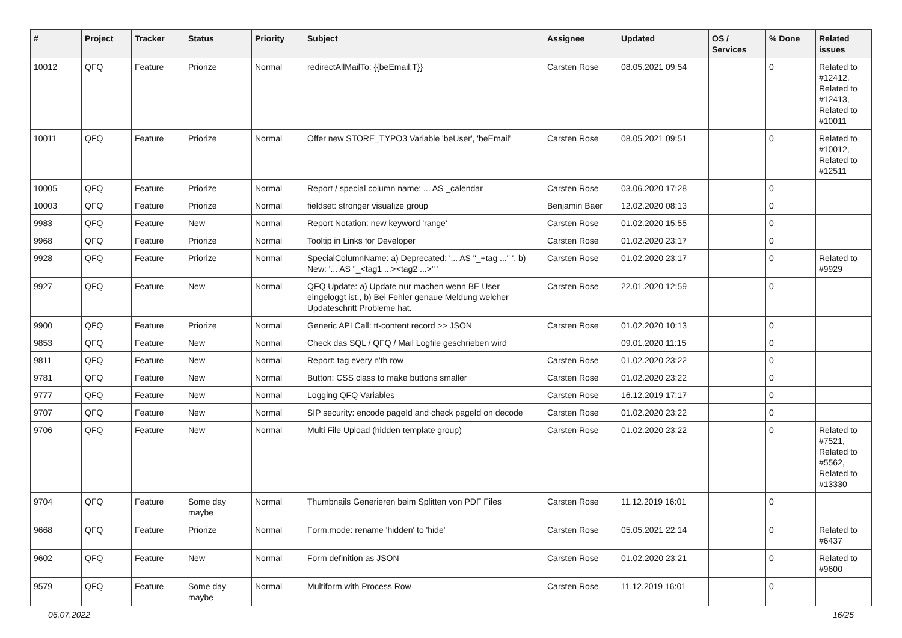| # | Project | Tracker | Status | Priority | Subject | Assignee | Updated | OS / Services | % Done | Related issues |
| --- | --- | --- | --- | --- | --- | --- | --- | --- | --- | --- |
| 10012 | QFQ | Feature | Priorize | Normal | redirectAllMailTo: {{beEmail:T}} | Carsten Rose | 08.05.2021 09:54 | | 0 | Related to #12412, Related to #12413, Related to #10011 |
| 10011 | QFQ | Feature | Priorize | Normal | Offer new STORE_TYPO3 Variable 'beUser', 'beEmail' | Carsten Rose | 08.05.2021 09:51 | | 0 | Related to #10012, Related to #12511 |
| 10005 | QFQ | Feature | Priorize | Normal | Report / special column name: ... AS _calendar | Carsten Rose | 03.06.2020 17:28 | | 0 | |
| 10003 | QFQ | Feature | Priorize | Normal | fieldset: stronger visualize group | Benjamin Baer | 12.02.2020 08:13 | | 0 | |
| 9983 | QFQ | Feature | New | Normal | Report Notation: new keyword 'range' | Carsten Rose | 01.02.2020 15:55 | | 0 | |
| 9968 | QFQ | Feature | Priorize | Normal | Tooltip in Links for Developer | Carsten Rose | 01.02.2020 23:17 | | 0 | |
| 9928 | QFQ | Feature | Priorize | Normal | SpecialColumnName: a) Deprecated: '... AS "_+tag ..." ', b) New: '... AS "_<tag1 ...><tag2 ...>" ' | Carsten Rose | 01.02.2020 23:17 | | 0 | Related to #9929 |
| 9927 | QFQ | Feature | New | Normal | QFQ Update: a) Update nur machen wenn BE User eingeloggt ist., b) Bei Fehler genaue Meldung welcher Updateschritt Probleme hat. | Carsten Rose | 22.01.2020 12:59 | | 0 | |
| 9900 | QFQ | Feature | Priorize | Normal | Generic API Call: tt-content record >> JSON | Carsten Rose | 01.02.2020 10:13 | | 0 | |
| 9853 | QFQ | Feature | New | Normal | Check das SQL / QFQ / Mail Logfile geschrieben wird | | 09.01.2020 11:15 | | 0 | |
| 9811 | QFQ | Feature | New | Normal | Report: tag every n'th row | Carsten Rose | 01.02.2020 23:22 | | 0 | |
| 9781 | QFQ | Feature | New | Normal | Button: CSS class to make buttons smaller | Carsten Rose | 01.02.2020 23:22 | | 0 | |
| 9777 | QFQ | Feature | New | Normal | Logging QFQ Variables | Carsten Rose | 16.12.2019 17:17 | | 0 | |
| 9707 | QFQ | Feature | New | Normal | SIP security: encode pageId and check pageId on decode | Carsten Rose | 01.02.2020 23:22 | | 0 | |
| 9706 | QFQ | Feature | New | Normal | Multi File Upload (hidden template group) | Carsten Rose | 01.02.2020 23:22 | | 0 | Related to #7521, Related to #5562, Related to #13330 |
| 9704 | QFQ | Feature | Some day maybe | Normal | Thumbnails Generieren beim Splitten von PDF Files | Carsten Rose | 11.12.2019 16:01 | | 0 | |
| 9668 | QFQ | Feature | Priorize | Normal | Form.mode: rename 'hidden' to 'hide' | Carsten Rose | 05.05.2021 22:14 | | 0 | Related to #6437 |
| 9602 | QFQ | Feature | New | Normal | Form definition as JSON | Carsten Rose | 01.02.2020 23:21 | | 0 | Related to #9600 |
| 9579 | QFQ | Feature | Some day maybe | Normal | Multiform with Process Row | Carsten Rose | 11.12.2019 16:01 | | 0 | |
06.07.2022 16/25